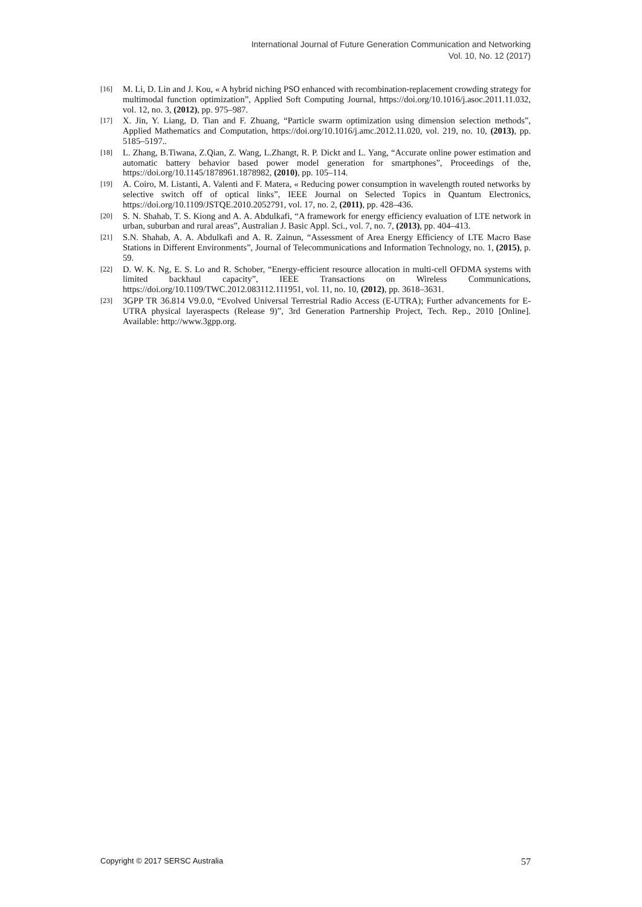International Journal of Future Generation Communication and Networking
Vol. 10, No. 12 (2017)
[16] M. Li, D. Lin and J. Kou, « A hybrid niching PSO enhanced with recombination-replacement crowding strategy for multimodal function optimization”, Applied Soft Computing Journal, https://doi.org/10.1016/j.asoc.2011.11.032, vol. 12, no. 3, (2012), pp. 975–987.
[17] X. Jin, Y. Liang, D. Tian and F. Zhuang, “Particle swarm optimization using dimension selection methods”, Applied Mathematics and Computation, https://doi.org/10.1016/j.amc.2012.11.020, vol. 219, no. 10, (2013), pp. 5185–5197..
[18] L. Zhang, B.Tiwana, Z.Qian, Z. Wang, L.Zhangt, R. P. Dickt and L. Yang, “Accurate online power estimation and automatic battery behavior based power model generation for smartphones”, Proceedings of the, https://doi.org/10.1145/1878961.1878982, (2010), pp. 105–114.
[19] A. Coiro, M. Listanti, A. Valenti and F. Matera, « Reducing power consumption in wavelength routed networks by selective switch off of optical links”, IEEE Journal on Selected Topics in Quantum Electronics, https://doi.org/10.1109/JSTQE.2010.2052791, vol. 17, no. 2, (2011), pp. 428–436.
[20] S. N. Shahab, T. S. Kiong and A. A. Abdulkafi, “A framework for energy efficiency evaluation of LTE network in urban, suburban and rural areas”, Australian J. Basic Appl. Sci., vol. 7, no. 7, (2013), pp. 404–413.
[21] S.N. Shahab, A. A. Abdulkafi and A. R. Zainun, “Assessment of Area Energy Efficiency of LTE Macro Base Stations in Different Environments”, Journal of Telecommunications and Information Technology, no. 1, (2015), p. 59.
[22] D. W. K. Ng, E. S. Lo and R. Schober, “Energy-efficient resource allocation in multi-cell OFDMA systems with limited backhaul capacity”, IEEE Transactions on Wireless Communications, https://doi.org/10.1109/TWC.2012.083112.111951, vol. 11, no. 10, (2012), pp. 3618–3631.
[23] 3GPP TR 36.814 V9.0.0, “Evolved Universal Terrestrial Radio Access (E-UTRA); Further advancements for E-UTRA physical layeraspects (Release 9)”, 3rd Generation Partnership Project, Tech. Rep., 2010 [Online]. Available: http://www.3gpp.org.
Copyright © 2017 SERSC Australia 57